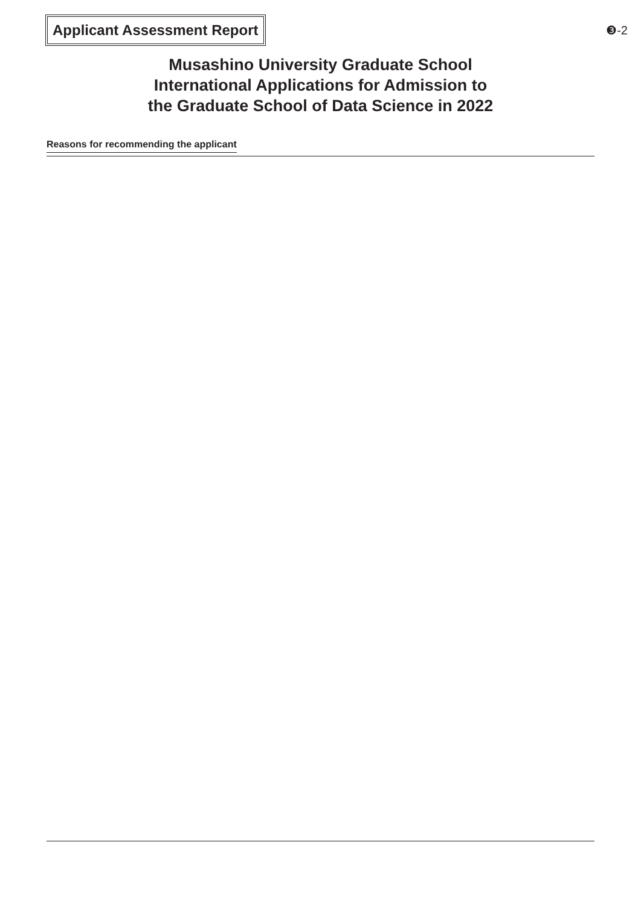Applicant Assessment Report
❸-2
Musashino University Graduate School
International Applications for Admission to
the Graduate School of Data Science in 2022
Reasons for recommending the applicant